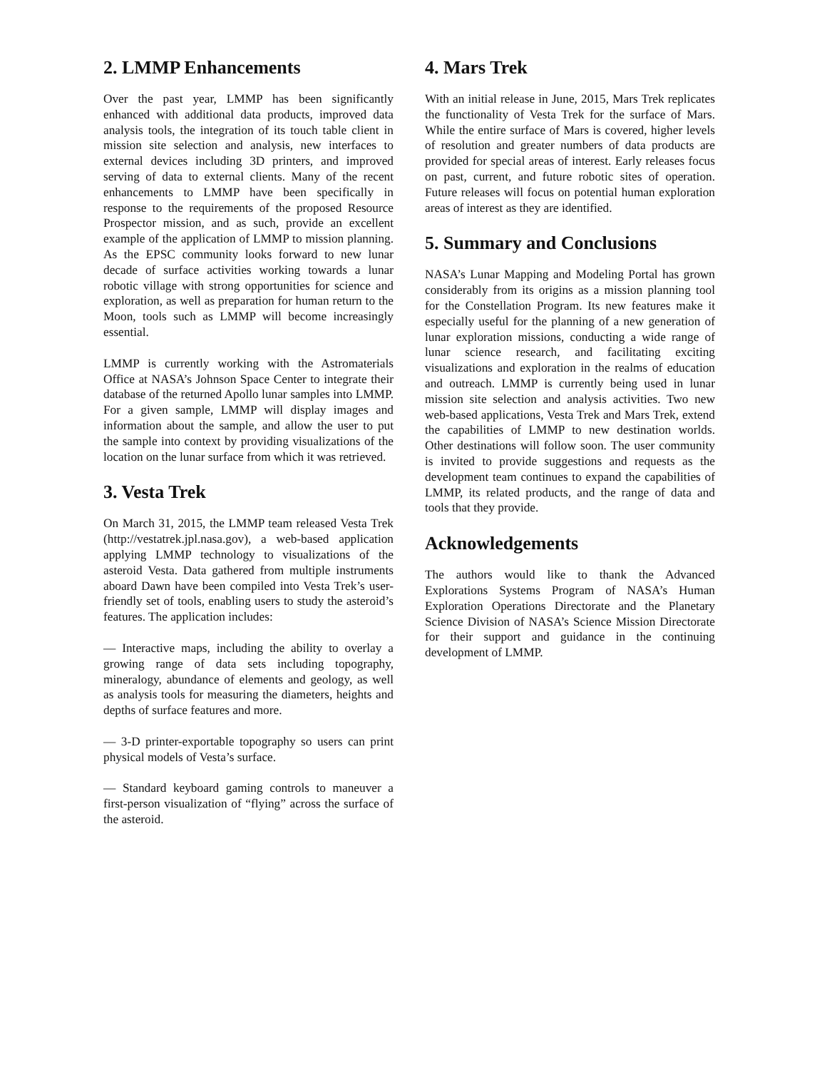2. LMMP Enhancements
Over the past year, LMMP has been significantly enhanced with additional data products, improved data analysis tools, the integration of its touch table client in mission site selection and analysis, new interfaces to external devices including 3D printers, and improved serving of data to external clients. Many of the recent enhancements to LMMP have been specifically in response to the requirements of the proposed Resource Prospector mission, and as such, provide an excellent example of the application of LMMP to mission planning. As the EPSC community looks forward to new lunar decade of surface activities working towards a lunar robotic village with strong opportunities for science and exploration, as well as preparation for human return to the Moon, tools such as LMMP will become increasingly essential.
LMMP is currently working with the Astromaterials Office at NASA’s Johnson Space Center to integrate their database of the returned Apollo lunar samples into LMMP. For a given sample, LMMP will display images and information about the sample, and allow the user to put the sample into context by providing visualizations of the location on the lunar surface from which it was retrieved.
3. Vesta Trek
On March 31, 2015, the LMMP team released Vesta Trek (http://vestatrek.jpl.nasa.gov), a web-based application applying LMMP technology to visualizations of the asteroid Vesta. Data gathered from multiple instruments aboard Dawn have been compiled into Vesta Trek’s user-friendly set of tools, enabling users to study the asteroid’s features. The application includes:
— Interactive maps, including the ability to overlay a growing range of data sets including topography, mineralogy, abundance of elements and geology, as well as analysis tools for measuring the diameters, heights and depths of surface features and more.
— 3-D printer-exportable topography so users can print physical models of Vesta’s surface.
— Standard keyboard gaming controls to maneuver a first-person visualization of “flying” across the surface of the asteroid.
4. Mars Trek
With an initial release in June, 2015, Mars Trek replicates the functionality of Vesta Trek for the surface of Mars. While the entire surface of Mars is covered, higher levels of resolution and greater numbers of data products are provided for special areas of interest. Early releases focus on past, current, and future robotic sites of operation. Future releases will focus on potential human exploration areas of interest as they are identified.
5. Summary and Conclusions
NASA’s Lunar Mapping and Modeling Portal has grown considerably from its origins as a mission planning tool for the Constellation Program. Its new features make it especially useful for the planning of a new generation of lunar exploration missions, conducting a wide range of lunar science research, and facilitating exciting visualizations and exploration in the realms of education and outreach. LMMP is currently being used in lunar mission site selection and analysis activities. Two new web-based applications, Vesta Trek and Mars Trek, extend the capabilities of LMMP to new destination worlds. Other destinations will follow soon. The user community is invited to provide suggestions and requests as the development team continues to expand the capabilities of LMMP, its related products, and the range of data and tools that they provide.
Acknowledgements
The authors would like to thank the Advanced Explorations Systems Program of NASA’s Human Exploration Operations Directorate and the Planetary Science Division of NASA’s Science Mission Directorate for their support and guidance in the continuing development of LMMP.